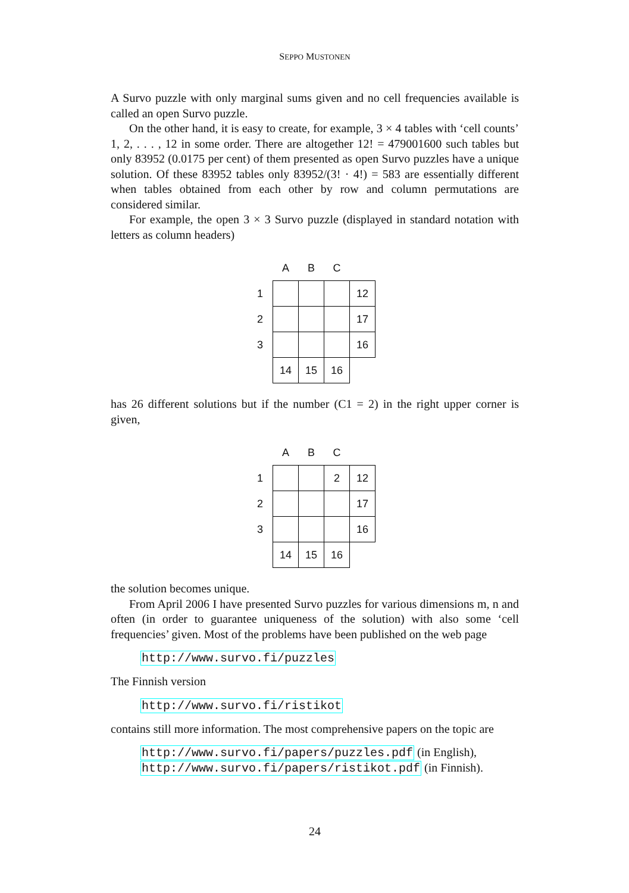SEPPO MUSTONEN
A Survo puzzle with only marginal sums given and no cell frequencies available is called an open Survo puzzle.
On the other hand, it is easy to create, for example, 3 × 4 tables with ‘cell counts’ 1, 2, . . . , 12 in some order. There are altogether 12! = 479001600 such tables but only 83952 (0.0175 per cent) of them presented as open Survo puzzles have a unique solution. Of these 83952 tables only 83952/(3! · 4!) = 583 are essentially different when tables obtained from each other by row and column permutations are considered similar.
For example, the open 3 × 3 Survo puzzle (displayed in standard notation with letters as column headers)
| | A | B | C | |
| --- | --- | --- | --- | --- |
| 1 | | | | 12 |
| 2 | | | | 17 |
| 3 | | | | 16 |
| | 14 | 15 | 16 | |
has 26 different solutions but if the number (C1 = 2) in the right upper corner is given,
| | A | B | C | |
| --- | --- | --- | --- | --- |
| 1 | | | 2 | 12 |
| 2 | | | | 17 |
| 3 | | | | 16 |
| | 14 | 15 | 16 | |
the solution becomes unique.
From April 2006 I have presented Survo puzzles for various dimensions m, n and often (in order to guarantee uniqueness of the solution) with also some ‘cell frequencies’ given. Most of the problems have been published on the web page
http://www.survo.fi/puzzles
The Finnish version
http://www.survo.fi/ristikot
contains still more information. The most comprehensive papers on the topic are
http://www.survo.fi/papers/puzzles.pdf (in English),
http://www.survo.fi/papers/ristikot.pdf (in Finnish).
24